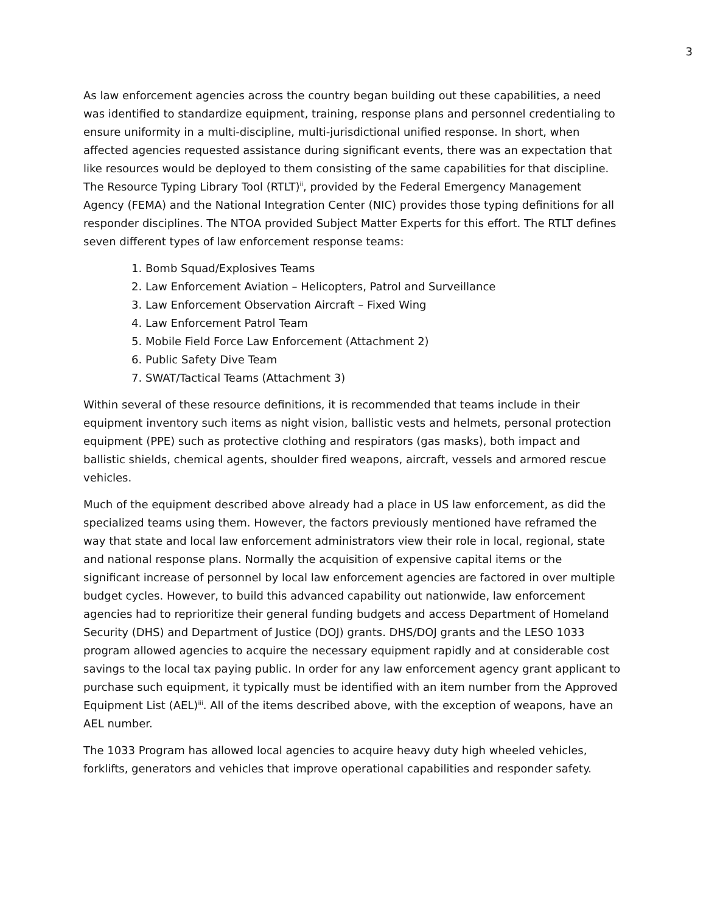3
As law enforcement agencies across the country began building out these capabilities, a need was identified to standardize equipment, training, response plans and personnel credentialing to ensure uniformity in a multi-discipline, multi-jurisdictional unified response. In short, when affected agencies requested assistance during significant events, there was an expectation that like resources would be deployed to them consisting of the same capabilities for that discipline. The Resource Typing Library Tool (RTLT)<sup>ii</sup>, provided by the Federal Emergency Management Agency (FEMA) and the National Integration Center (NIC) provides those typing definitions for all responder disciplines. The NTOA provided Subject Matter Experts for this effort. The RTLT defines seven different types of law enforcement response teams:
1. Bomb Squad/Explosives Teams
2. Law Enforcement Aviation – Helicopters, Patrol and Surveillance
3. Law Enforcement Observation Aircraft – Fixed Wing
4. Law Enforcement Patrol Team
5. Mobile Field Force Law Enforcement (Attachment 2)
6. Public Safety Dive Team
7. SWAT/Tactical Teams (Attachment 3)
Within several of these resource definitions, it is recommended that teams include in their equipment inventory such items as night vision, ballistic vests and helmets, personal protection equipment (PPE) such as protective clothing and respirators (gas masks), both impact and ballistic shields, chemical agents, shoulder fired weapons, aircraft, vessels and armored rescue vehicles.
Much of the equipment described above already had a place in US law enforcement, as did the specialized teams using them. However, the factors previously mentioned have reframed the way that state and local law enforcement administrators view their role in local, regional, state and national response plans. Normally the acquisition of expensive capital items or the significant increase of personnel by local law enforcement agencies are factored in over multiple budget cycles. However, to build this advanced capability out nationwide, law enforcement agencies had to reprioritize their general funding budgets and access Department of Homeland Security (DHS) and Department of Justice (DOJ) grants. DHS/DOJ grants and the LESO 1033 program allowed agencies to acquire the necessary equipment rapidly and at considerable cost savings to the local tax paying public. In order for any law enforcement agency grant applicant to purchase such equipment, it typically must be identified with an item number from the Approved Equipment List (AEL)<sup>iii</sup>. All of the items described above, with the exception of weapons, have an AEL number.
The 1033 Program has allowed local agencies to acquire heavy duty high wheeled vehicles, forklifts, generators and vehicles that improve operational capabilities and responder safety.